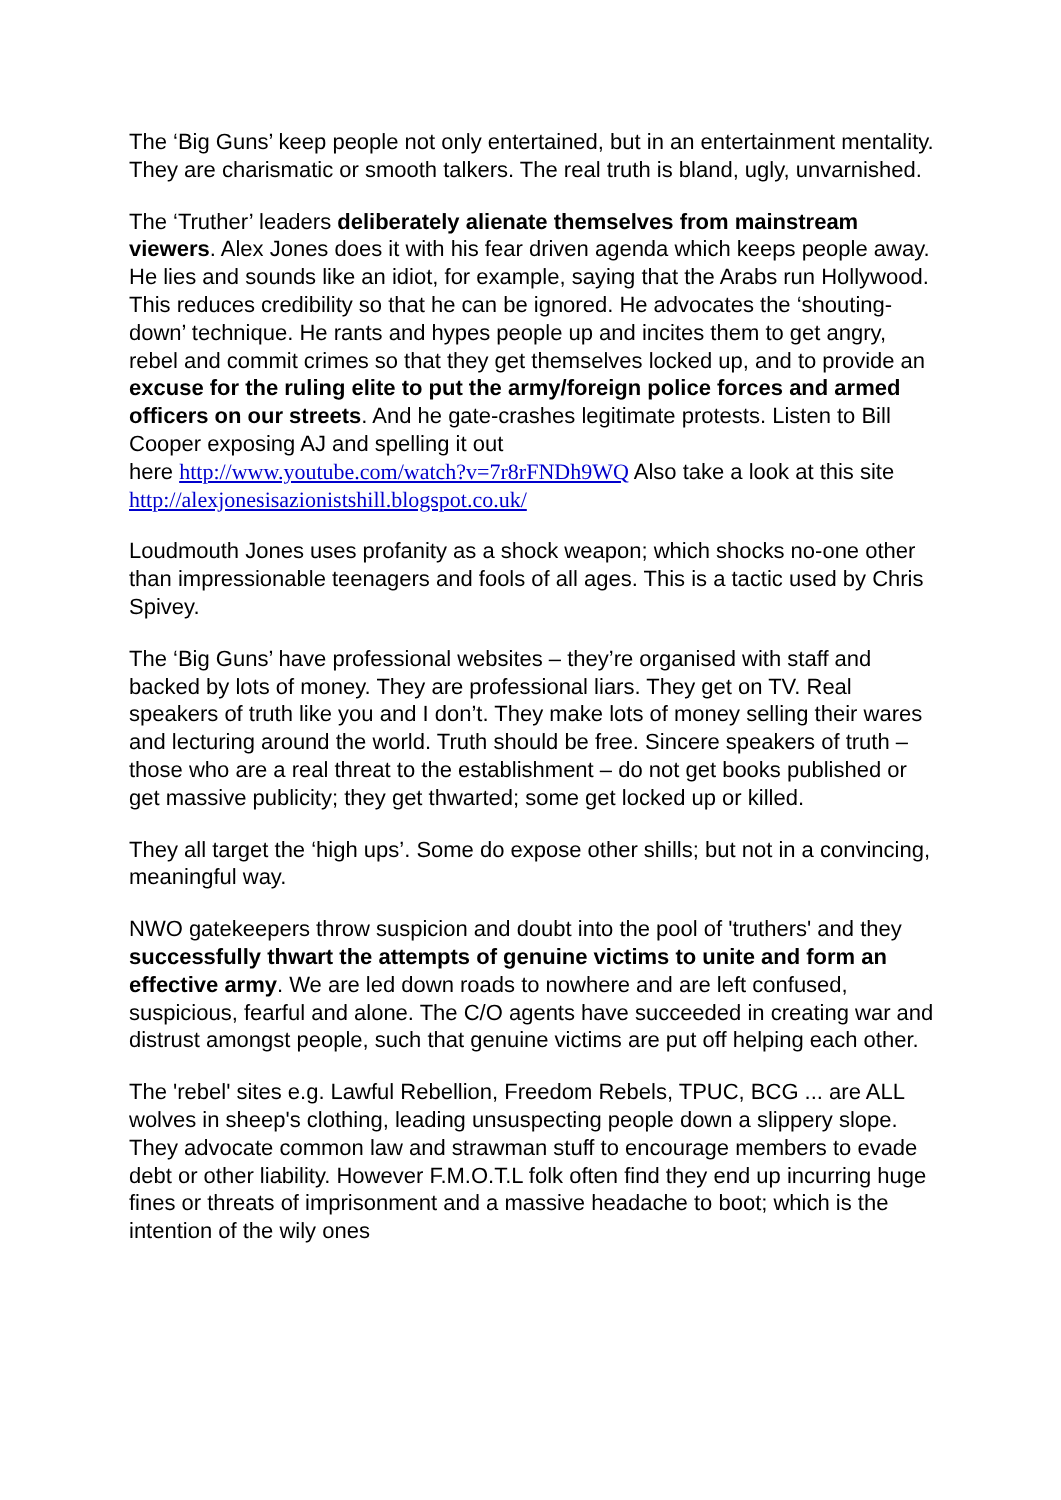The ‘Big Guns’ keep people not only entertained, but in an entertainment mentality. They are charismatic or smooth talkers. The real truth is bland, ugly, unvarnished.
The ‘Truther’ leaders deliberately alienate themselves from mainstream viewers. Alex Jones does it with his fear driven agenda which keeps people away. He lies and sounds like an idiot, for example, saying that the Arabs run Hollywood. This reduces credibility so that he can be ignored. He advocates the ‘shouting-down’ technique. He rants and hypes people up and incites them to get angry, rebel and commit crimes so that they get themselves locked up, and to provide an excuse for the ruling elite to put the army/foreign police forces and armed officers on our streets. And he gate-crashes legitimate protests. Listen to Bill Cooper exposing AJ and spelling it out
here http://www.youtube.com/watch?v=7r8rFNDh9WQ Also take a look at this site http://alexjonesisazionistshill.blogspot.co.uk/
Loudmouth Jones uses profanity as a shock weapon; which shocks no-one other than impressionable teenagers and fools of all ages. This is a tactic used by Chris Spivey.
The ‘Big Guns’ have professional websites – they’re organised with staff and backed by lots of money. They are professional liars. They get on TV. Real speakers of truth like you and I don’t. They make lots of money selling their wares and lecturing around the world. Truth should be free. Sincere speakers of truth – those who are a real threat to the establishment – do not get books published or get massive publicity; they get thwarted; some get locked up or killed.
They all target the ‘high ups’. Some do expose other shills; but not in a convincing, meaningful way.
NWO gatekeepers throw suspicion and doubt into the pool of 'truthers' and they successfully thwart the attempts of genuine victims to unite and form an effective army. We are led down roads to nowhere and are left confused, suspicious, fearful and alone. The C/O agents have succeeded in creating war and distrust amongst people, such that genuine victims are put off helping each other.
The 'rebel' sites e.g. Lawful Rebellion, Freedom Rebels, TPUC, BCG ... are ALL wolves in sheep's clothing, leading unsuspecting people down a slippery slope. They advocate common law and strawman stuff to encourage members to evade debt or other liability. However F.M.O.T.L folk often find they end up incurring huge fines or threats of imprisonment and a massive headache to boot; which is the intention of the wily ones